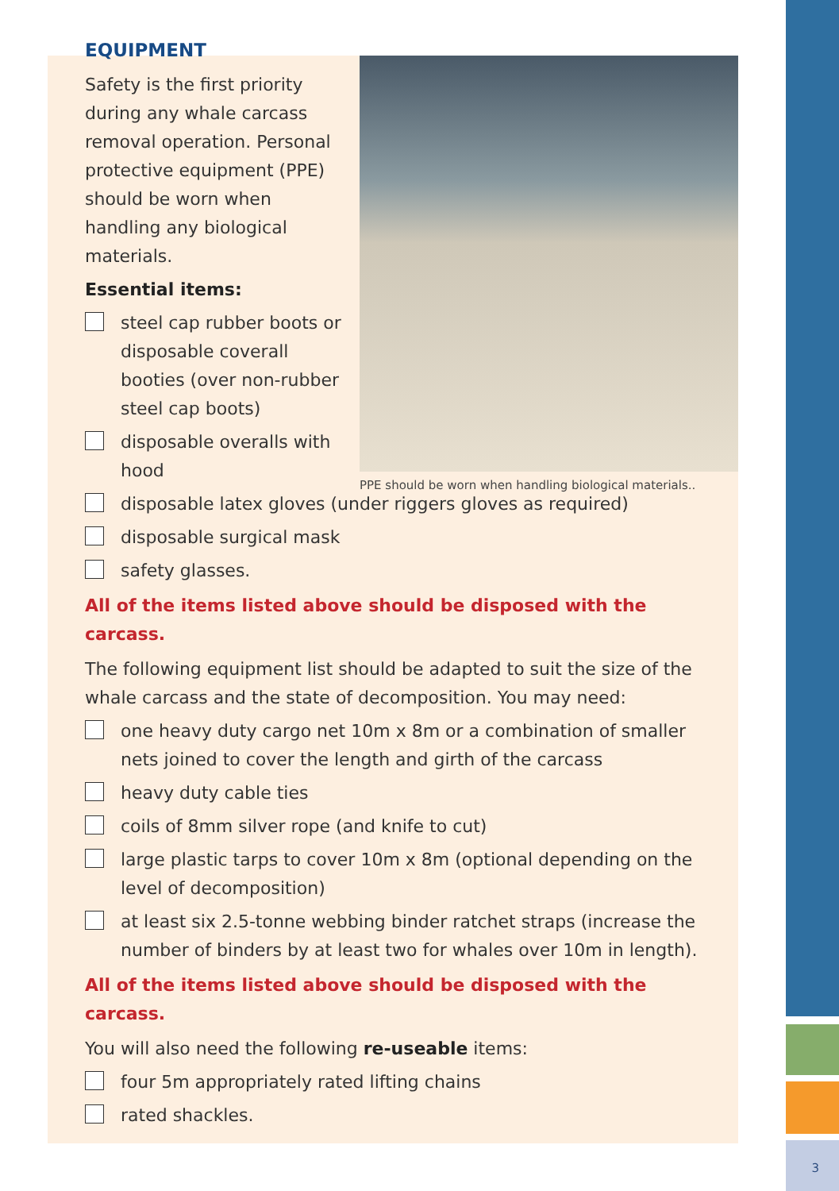3
PPE should be worn when handling biological materials..
EQUIPMENT
Safety is the first priority during any whale carcass removal operation. Personal protective equipment (PPE) should be worn when handling any biological materials.
Essential items:
steel cap rubber boots or disposable coverall booties (over non-rubber steel cap boots)
disposable overalls with hood
disposable latex gloves (under riggers gloves as required)
disposable surgical mask
safety glasses.
All of the items listed above should be disposed with the carcass.
The following equipment list should be adapted to suit the size of the whale carcass and the state of decomposition. You may need:
one heavy duty cargo net 10m x 8m or a combination of smaller nets joined to cover the length and girth of the carcass
heavy duty cable ties
coils of 8mm silver rope (and knife to cut)
large plastic tarps to cover 10m x 8m (optional depending on the level of decomposition)
at least six 2.5-tonne webbing binder ratchet straps (increase the number of binders by at least two for whales over 10m in length).
All of the items listed above should be disposed with the carcass.
You will also need the following re-useable items:
four 5m appropriately rated lifting chains
rated shackles.